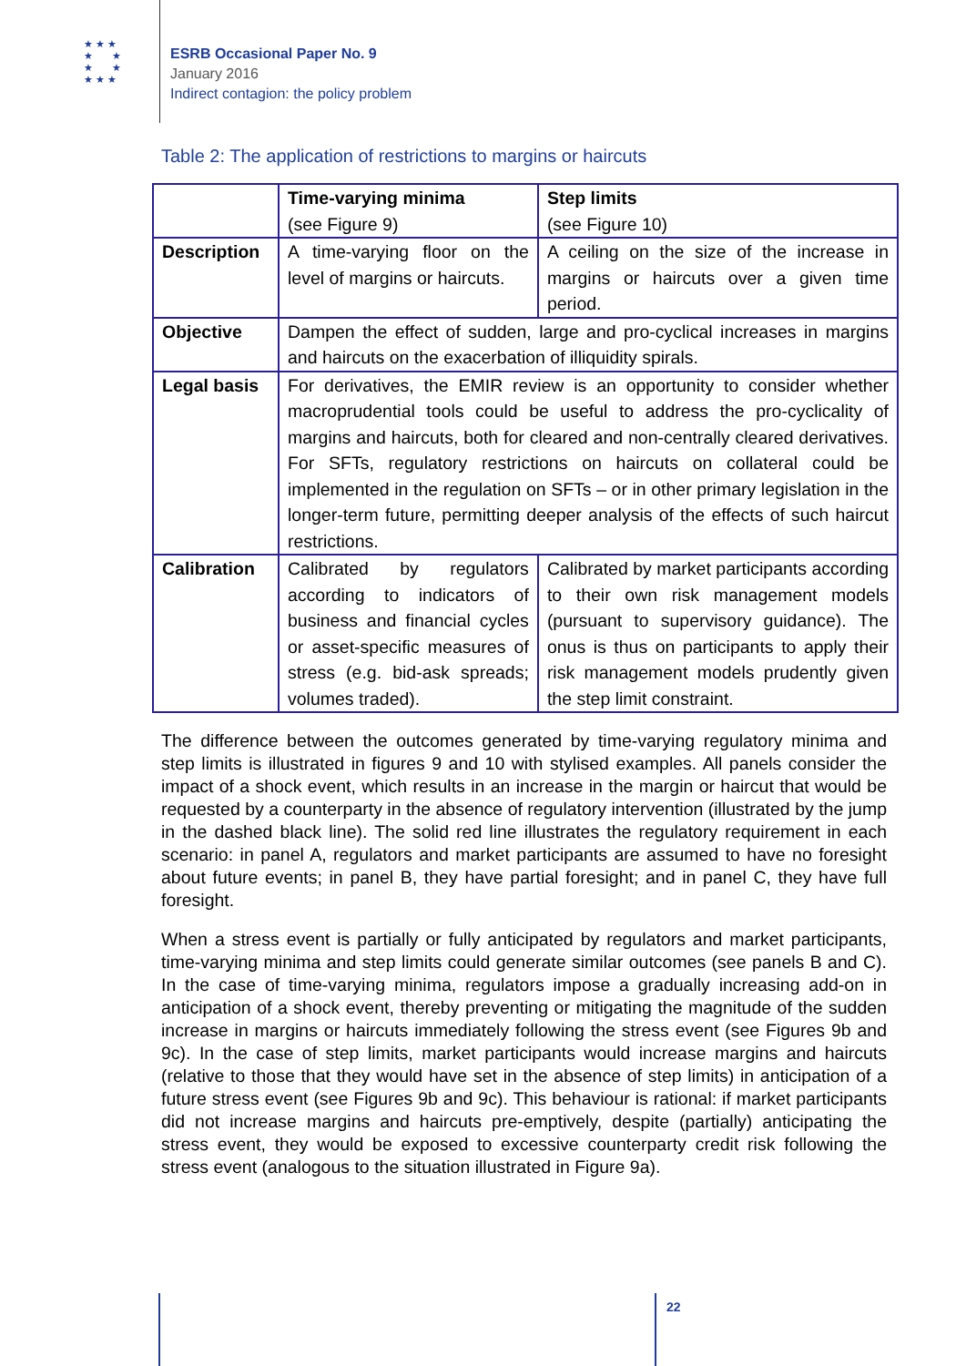★ ★ ★
★ ★
★ ★
★ ★ ★
ESRB Occasional Paper No. 9
January 2016
Indirect contagion: the policy problem
Table 2: The application of restrictions to margins or haircuts
| | Time-varying minima (see Figure 9) | Step limits (see Figure 10) |
| --- | --- | --- |
| Description | A time-varying floor on the level of margins or haircuts. | A ceiling on the size of the increase in margins or haircuts over a given time period. |
| Objective | Dampen the effect of sudden, large and pro-cyclical increases in margins and haircuts on the exacerbation of illiquidity spirals. | |
| Legal basis | For derivatives, the EMIR review is an opportunity to consider whether macroprudential tools could be useful to address the pro-cyclicality of margins and haircuts, both for cleared and non-centrally cleared derivatives. For SFTs, regulatory restrictions on haircuts on collateral could be implemented in the regulation on SFTs – or in other primary legislation in the longer-term future, permitting deeper analysis of the effects of such haircut restrictions. | |
| Calibration | Calibrated by regulators according to indicators of business and financial cycles or asset-specific measures of stress (e.g. bid-ask spreads; volumes traded). | Calibrated by market participants according to their own risk management models (pursuant to supervisory guidance). The onus is thus on participants to apply their risk management models prudently given the step limit constraint. |
The difference between the outcomes generated by time-varying regulatory minima and step limits is illustrated in figures 9 and 10 with stylised examples. All panels consider the impact of a shock event, which results in an increase in the margin or haircut that would be requested by a counterparty in the absence of regulatory intervention (illustrated by the jump in the dashed black line). The solid red line illustrates the regulatory requirement in each scenario: in panel A, regulators and market participants are assumed to have no foresight about future events; in panel B, they have partial foresight; and in panel C, they have full foresight.
When a stress event is partially or fully anticipated by regulators and market participants, time-varying minima and step limits could generate similar outcomes (see panels B and C). In the case of time-varying minima, regulators impose a gradually increasing add-on in anticipation of a shock event, thereby preventing or mitigating the magnitude of the sudden increase in margins or haircuts immediately following the stress event (see Figures 9b and 9c). In the case of step limits, market participants would increase margins and haircuts (relative to those that they would have set in the absence of step limits) in anticipation of a future stress event (see Figures 9b and 9c). This behaviour is rational: if market participants did not increase margins and haircuts pre-emptively, despite (partially) anticipating the stress event, they would be exposed to excessive counterparty credit risk following the stress event (analogous to the situation illustrated in Figure 9a).
22